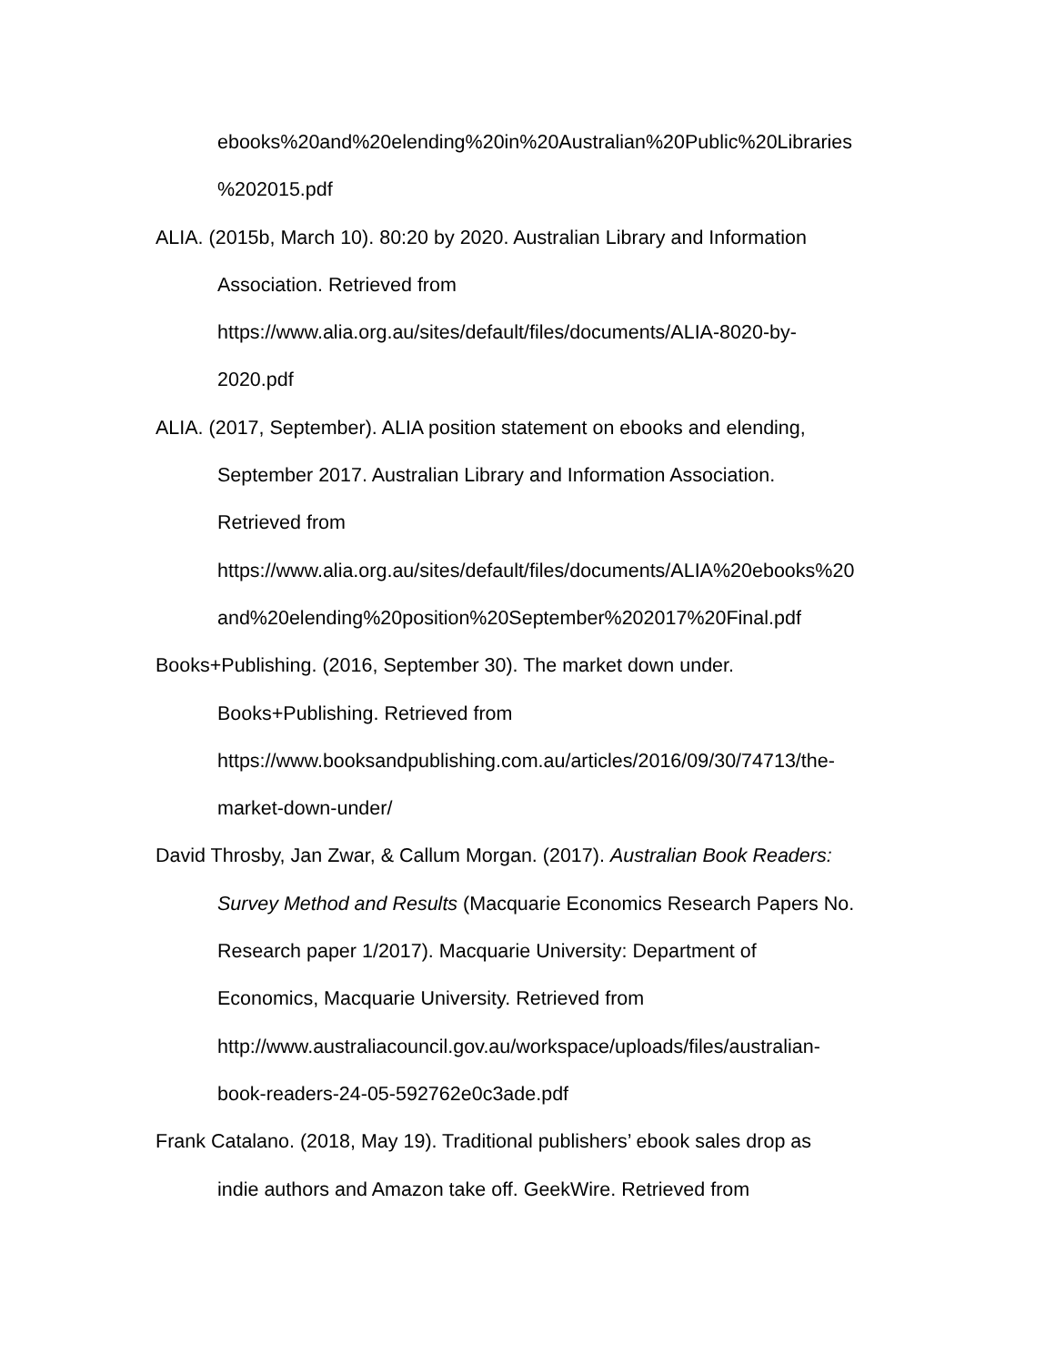ebooks%20and%20elending%20in%20Australian%20Public%20Libraries
%202015.pdf
ALIA. (2015b, March 10). 80:20 by 2020. Australian Library and Information
Association. Retrieved from
https://www.alia.org.au/sites/default/files/documents/ALIA-8020-by-
2020.pdf
ALIA. (2017, September). ALIA position statement on ebooks and elending,
September 2017. Australian Library and Information Association.
Retrieved from
https://www.alia.org.au/sites/default/files/documents/ALIA%20ebooks%20
and%20elending%20position%20September%202017%20Final.pdf
Books+Publishing. (2016, September 30). The market down under.
Books+Publishing. Retrieved from
https://www.booksandpublishing.com.au/articles/2016/09/30/74713/the-
market-down-under/
David Throsby, Jan Zwar, & Callum Morgan. (2017). Australian Book Readers:
Survey Method and Results (Macquarie Economics Research Papers No.
Research paper 1/2017). Macquarie University: Department of
Economics, Macquarie University. Retrieved from
http://www.australiacouncil.gov.au/workspace/uploads/files/australian-
book-readers-24-05-592762e0c3ade.pdf
Frank Catalano. (2018, May 19). Traditional publishers’ ebook sales drop as
indie authors and Amazon take off. GeekWire. Retrieved from